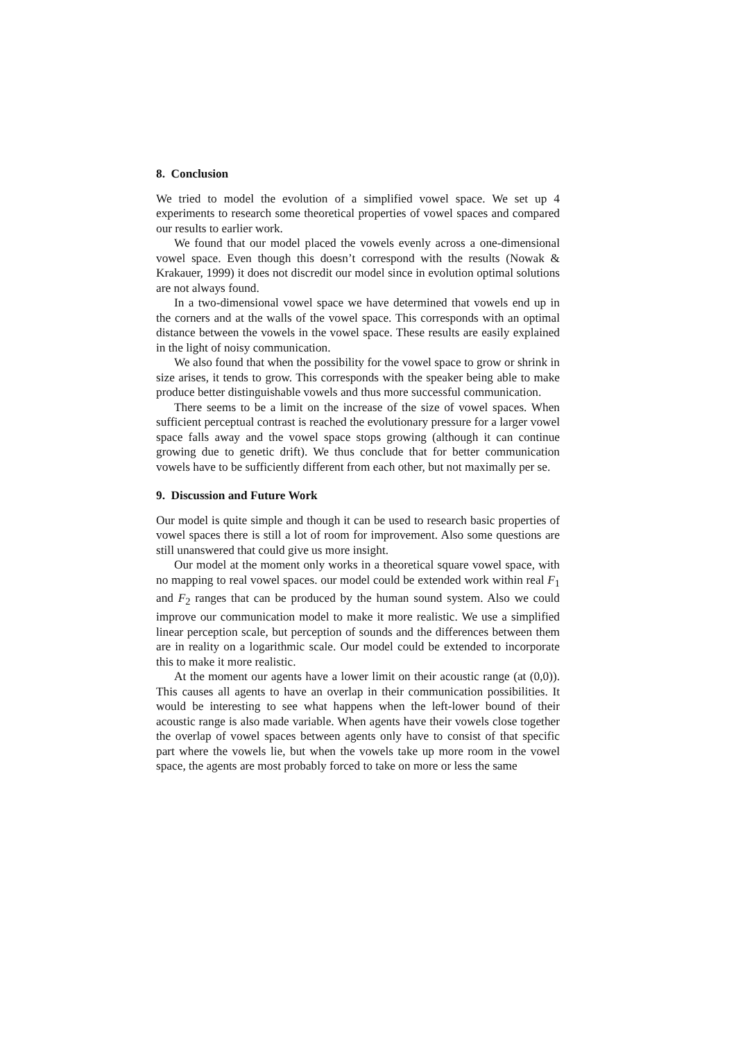8. Conclusion
We tried to model the evolution of a simplified vowel space. We set up 4 experiments to research some theoretical properties of vowel spaces and compared our results to earlier work.
We found that our model placed the vowels evenly across a one-dimensional vowel space. Even though this doesn’t correspond with the results (Nowak & Krakauer, 1999) it does not discredit our model since in evolution optimal solutions are not always found.
In a two-dimensional vowel space we have determined that vowels end up in the corners and at the walls of the vowel space. This corresponds with an optimal distance between the vowels in the vowel space. These results are easily explained in the light of noisy communication.
We also found that when the possibility for the vowel space to grow or shrink in size arises, it tends to grow. This corresponds with the speaker being able to make produce better distinguishable vowels and thus more successful communication.
There seems to be a limit on the increase of the size of vowel spaces. When sufficient perceptual contrast is reached the evolutionary pressure for a larger vowel space falls away and the vowel space stops growing (although it can continue growing due to genetic drift). We thus conclude that for better communication vowels have to be sufficiently different from each other, but not maximally per se.
9. Discussion and Future Work
Our model is quite simple and though it can be used to research basic properties of vowel spaces there is still a lot of room for improvement. Also some questions are still unanswered that could give us more insight.
Our model at the moment only works in a theoretical square vowel space, with no mapping to real vowel spaces. our model could be extended work within real F<sub>1</sub> and F<sub>2</sub> ranges that can be produced by the human sound system. Also we could improve our communication model to make it more realistic. We use a simplified linear perception scale, but perception of sounds and the differences between them are in reality on a logarithmic scale. Our model could be extended to incorporate this to make it more realistic.
At the moment our agents have a lower limit on their acoustic range (at (0,0)). This causes all agents to have an overlap in their communication possibilities. It would be interesting to see what happens when the left-lower bound of their acoustic range is also made variable. When agents have their vowels close together the overlap of vowel spaces between agents only have to consist of that specific part where the vowels lie, but when the vowels take up more room in the vowel space, the agents are most probably forced to take on more or less the same